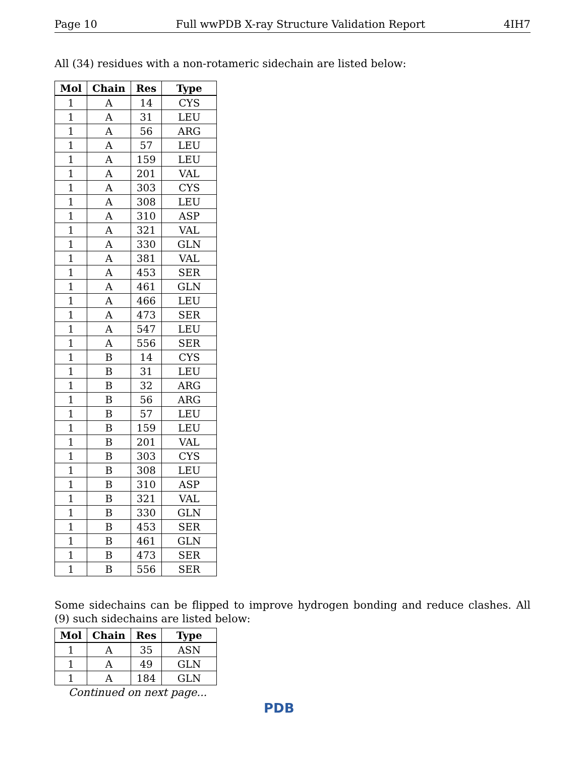Page 10 Full wwPDB X-ray Structure Validation Report 4IH7
All (34) residues with a non-rotameric sidechain are listed below:
| Mol | Chain | Res | Type |
| --- | --- | --- | --- |
| 1 | A | 14 | CYS |
| 1 | A | 31 | LEU |
| 1 | A | 56 | ARG |
| 1 | A | 57 | LEU |
| 1 | A | 159 | LEU |
| 1 | A | 201 | VAL |
| 1 | A | 303 | CYS |
| 1 | A | 308 | LEU |
| 1 | A | 310 | ASP |
| 1 | A | 321 | VAL |
| 1 | A | 330 | GLN |
| 1 | A | 381 | VAL |
| 1 | A | 453 | SER |
| 1 | A | 461 | GLN |
| 1 | A | 466 | LEU |
| 1 | A | 473 | SER |
| 1 | A | 547 | LEU |
| 1 | A | 556 | SER |
| 1 | B | 14 | CYS |
| 1 | B | 31 | LEU |
| 1 | B | 32 | ARG |
| 1 | B | 56 | ARG |
| 1 | B | 57 | LEU |
| 1 | B | 159 | LEU |
| 1 | B | 201 | VAL |
| 1 | B | 303 | CYS |
| 1 | B | 308 | LEU |
| 1 | B | 310 | ASP |
| 1 | B | 321 | VAL |
| 1 | B | 330 | GLN |
| 1 | B | 453 | SER |
| 1 | B | 461 | GLN |
| 1 | B | 473 | SER |
| 1 | B | 556 | SER |
Some sidechains can be flipped to improve hydrogen bonding and reduce clashes. All (9) such sidechains are listed below:
| Mol | Chain | Res | Type |
| --- | --- | --- | --- |
| 1 | A | 35 | ASN |
| 1 | A | 49 | GLN |
| 1 | A | 184 | GLN |
Continued on next page...
PDB